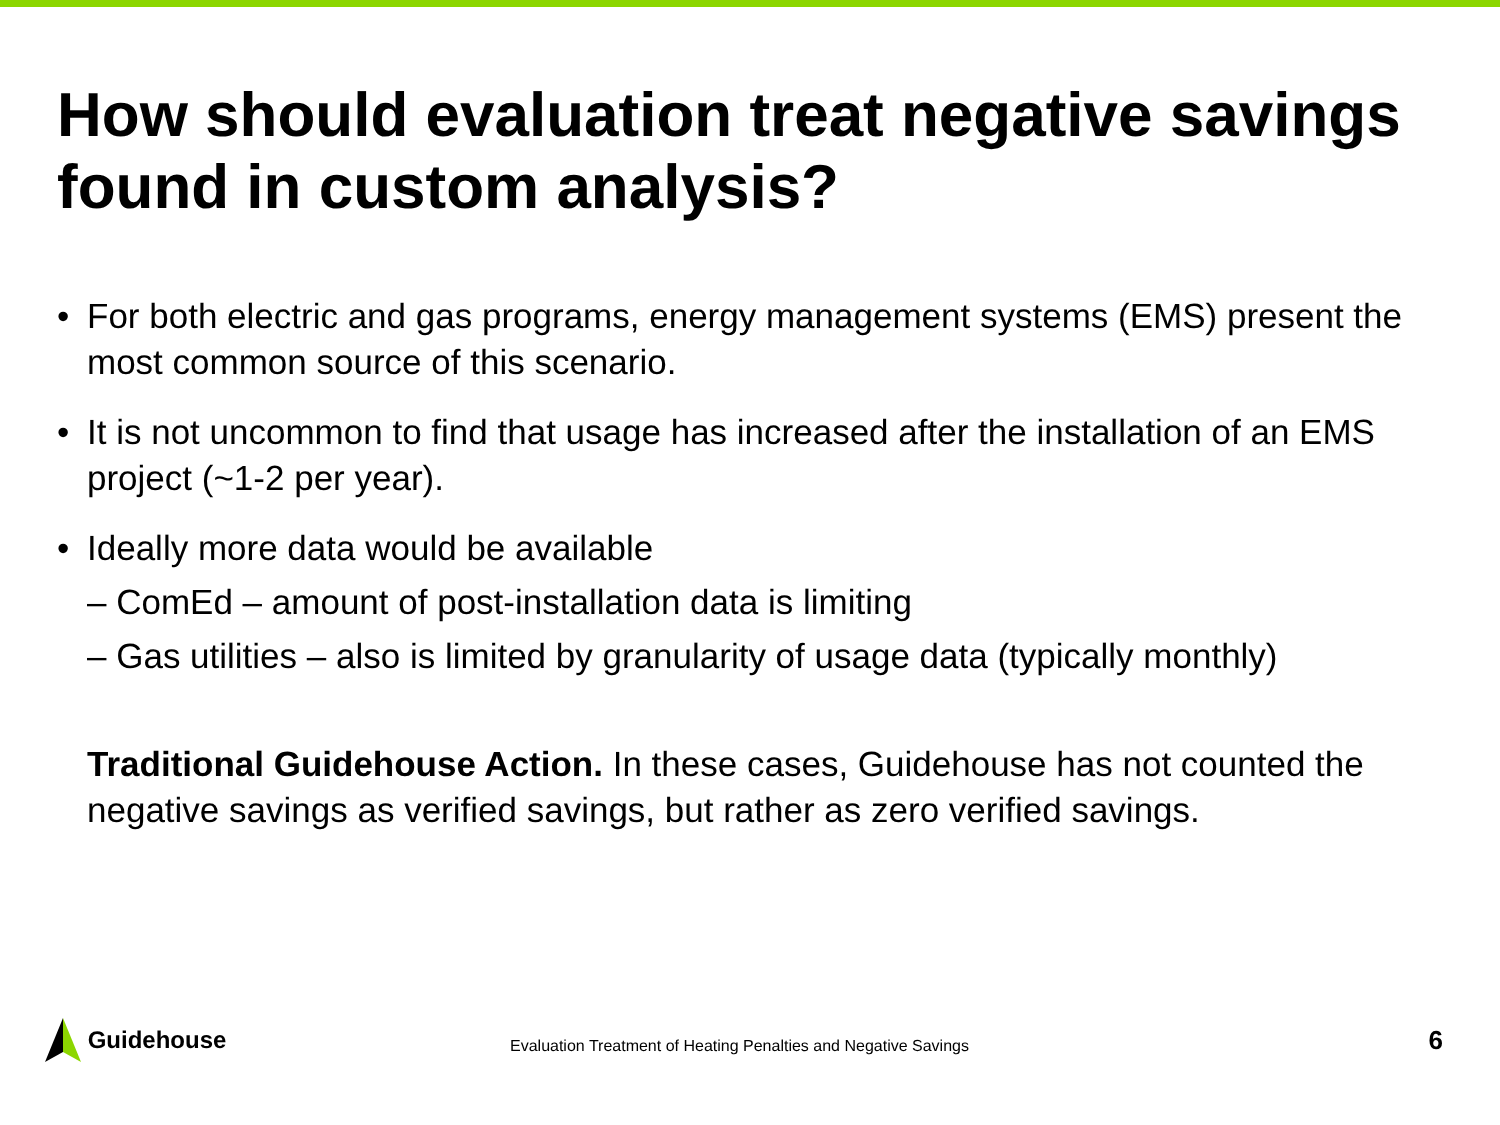How should evaluation treat negative savings found in custom analysis?
• For both electric and gas programs, energy management systems (EMS) present the most common source of this scenario.
• It is not uncommon to find that usage has increased after the installation of an EMS project (~1-2 per year).
• Ideally more data would be available
– ComEd – amount of post-installation data is limiting
– Gas utilities – also is limited by granularity of usage data (typically monthly)
Traditional Guidehouse Action. In these cases, Guidehouse has not counted the negative savings as verified savings, but rather as zero verified savings.
Guidehouse
Evaluation Treatment of Heating Penalties and Negative Savings
6